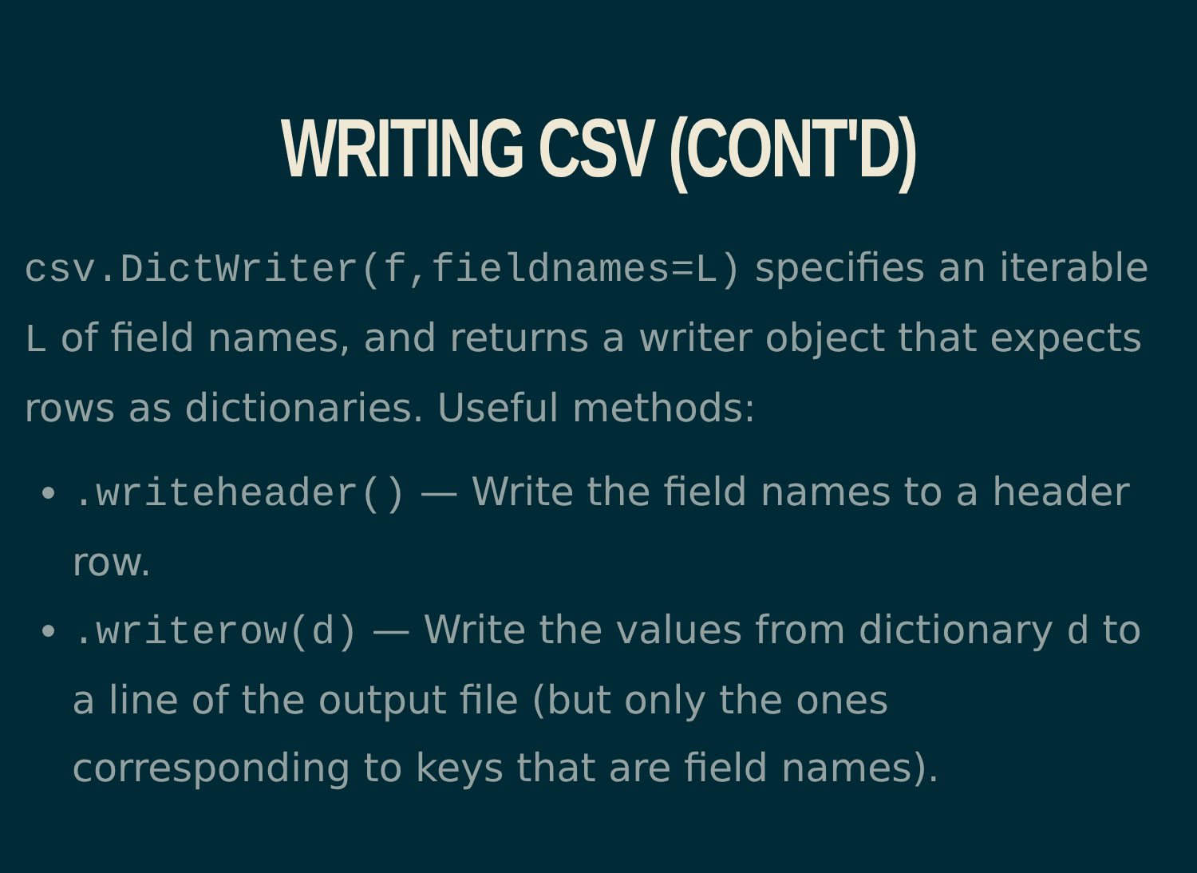WRITING CSV (CONT'D)
csv.DictWriter(f,fieldnames=L) specifies an iterable L of field names, and returns a writer object that expects rows as dictionaries. Useful methods:
.writeheader() — Write the field names to a header row.
.writerow(d) — Write the values from dictionary d to a line of the output file (but only the ones corresponding to keys that are field names).